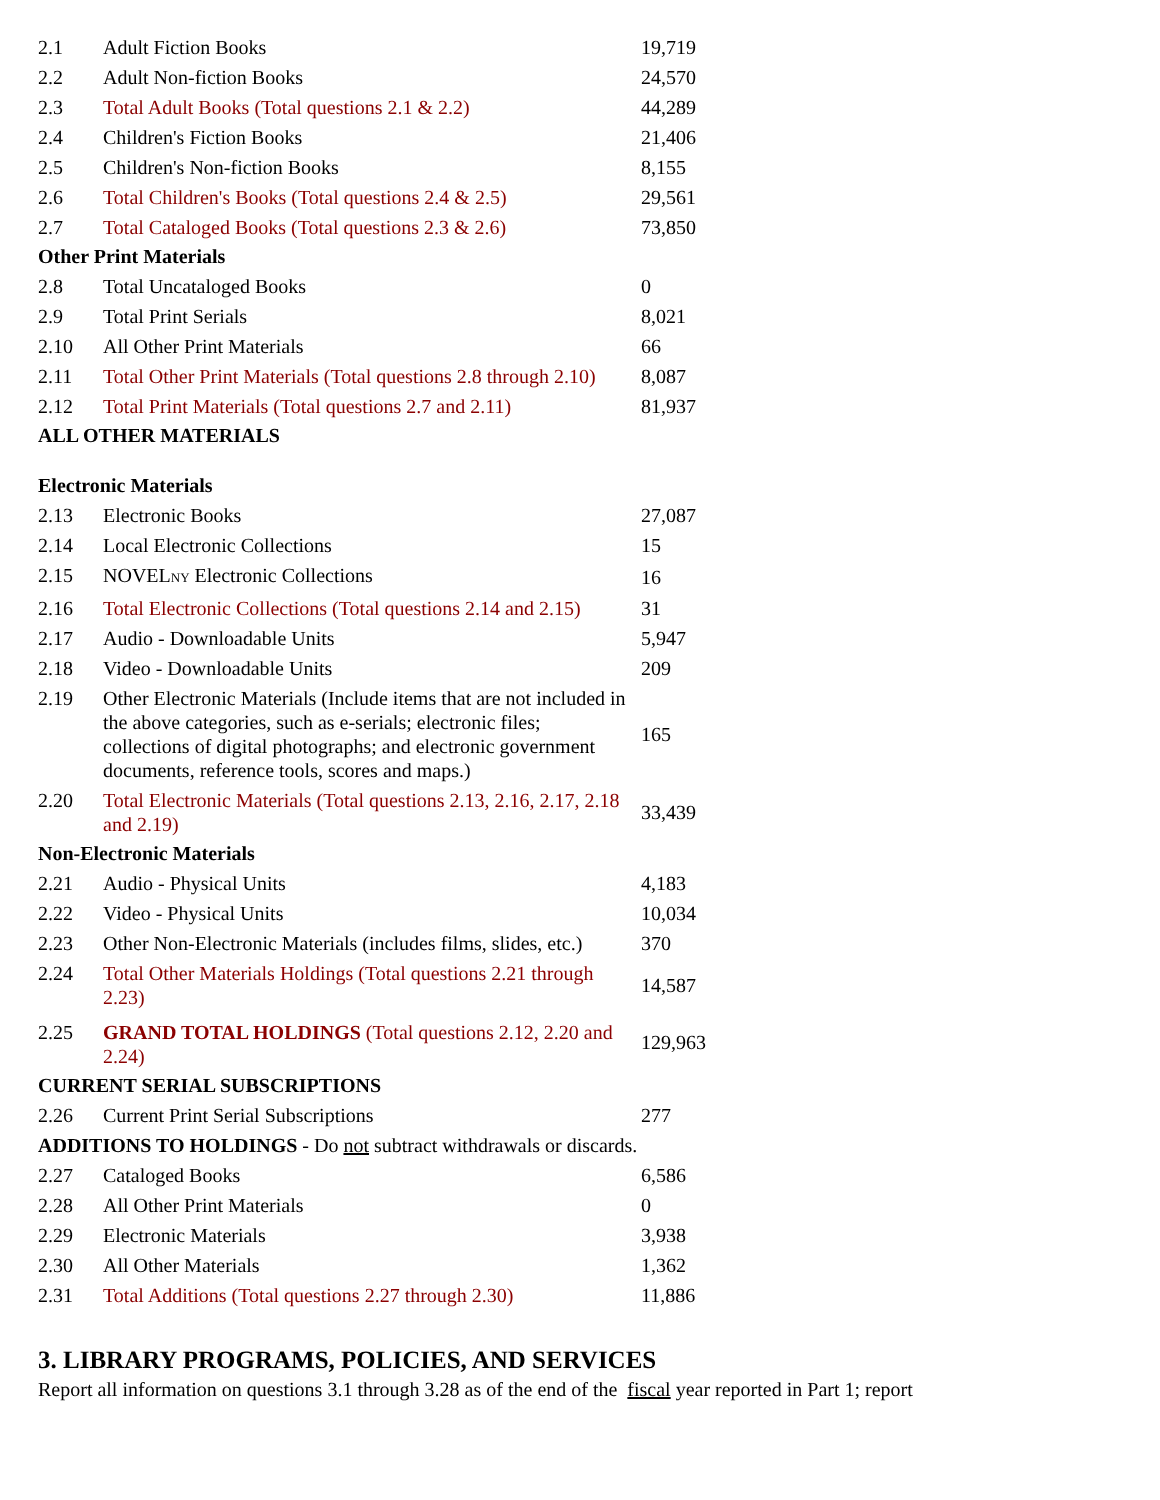| 2.1 | Adult Fiction Books | 19,719 |
| 2.2 | Adult Non-fiction Books | 24,570 |
| 2.3 | Total Adult Books (Total questions 2.1 & 2.2) | 44,289 |
| 2.4 | Children's Fiction Books | 21,406 |
| 2.5 | Children's Non-fiction Books | 8,155 |
| 2.6 | Total Children's Books (Total questions 2.4 & 2.5) | 29,561 |
| 2.7 | Total Cataloged Books (Total questions 2.3 & 2.6) | 73,850 |
| Other Print Materials | | |
| 2.8 | Total Uncataloged Books | 0 |
| 2.9 | Total Print Serials | 8,021 |
| 2.10 | All Other Print Materials | 66 |
| 2.11 | Total Other Print Materials (Total questions 2.8 through 2.10) | 8,087 |
| 2.12 | Total Print Materials (Total questions 2.7 and 2.11) | 81,937 |
| ALL OTHER MATERIALS | | |
| Electronic Materials | | |
| 2.13 | Electronic Books | 27,087 |
| 2.14 | Local Electronic Collections | 15 |
| 2.15 | NOVEL NY Electronic Collections | 16 |
| 2.16 | Total Electronic Collections (Total questions 2.14 and 2.15) | 31 |
| 2.17 | Audio - Downloadable Units | 5,947 |
| 2.18 | Video - Downloadable Units | 209 |
| 2.19 | Other Electronic Materials (Include items that are not included in the above categories, such as e-serials; electronic files; collections of digital photographs; and electronic government documents, reference tools, scores and maps.) | 165 |
| 2.20 | Total Electronic Materials (Total questions 2.13, 2.16, 2.17, 2.18 and 2.19) | 33,439 |
| Non-Electronic Materials | | |
| 2.21 | Audio - Physical Units | 4,183 |
| 2.22 | Video - Physical Units | 10,034 |
| 2.23 | Other Non-Electronic Materials (includes films, slides, etc.) | 370 |
| 2.24 | Total Other Materials Holdings (Total questions 2.21 through 2.23) | 14,587 |
| 2.25 | GRAND TOTAL HOLDINGS (Total questions 2.12, 2.20 and 2.24) | 129,963 |
| CURRENT SERIAL SUBSCRIPTIONS | | |
| 2.26 | Current Print Serial Subscriptions | 277 |
| ADDITIONS TO HOLDINGS - Do not subtract withdrawals or discards. | | |
| 2.27 | Cataloged Books | 6,586 |
| 2.28 | All Other Print Materials | 0 |
| 2.29 | Electronic Materials | 3,938 |
| 2.30 | All Other Materials | 1,362 |
| 2.31 | Total Additions (Total questions 2.27 through 2.30) | 11,886 |
3. LIBRARY PROGRAMS, POLICIES, AND SERVICES
Report all information on questions 3.1 through 3.28 as of the end of the fiscal year reported in Part 1; report